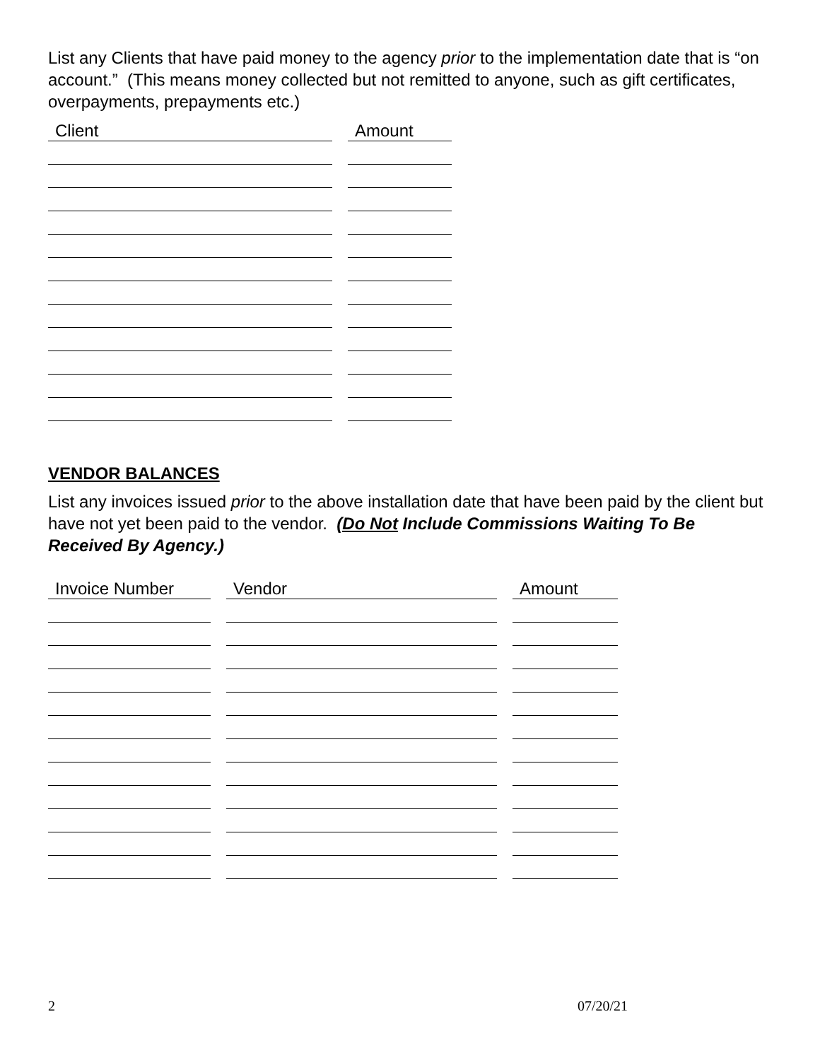List any Clients that have paid money to the agency prior to the implementation date that is “on account.” (This means money collected but not remitted to anyone, such as gift certificates, overpayments, prepayments etc.)
| Client | Amount |
| --- | --- |
VENDOR BALANCES
List any invoices issued prior to the above installation date that have been paid by the client but have not yet been paid to the vendor. (Do Not Include Commissions Waiting To Be Received By Agency.)
| Invoice Number | Vendor | Amount |
| --- | --- | --- |
2 07/20/21